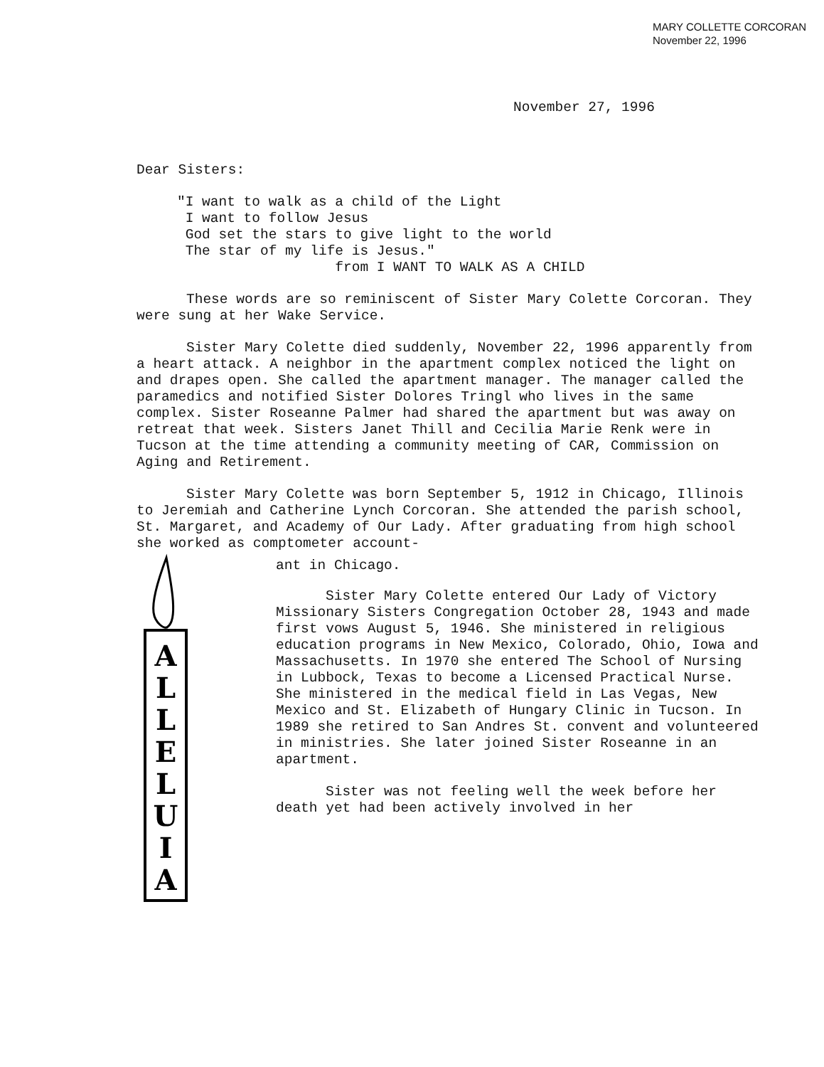MARY COLLETTE CORCORAN
November 22, 1996
November 27, 1996
Dear Sisters:
"I want to walk as a child of the Light
I want to follow Jesus
God set the stars to give light to the world
The star of my life is Jesus."
from I WANT TO WALK AS A CHILD
These words are so reminiscent of Sister Mary Colette Corcoran. They were sung at her Wake Service.
Sister Mary Colette died suddenly, November 22, 1996 apparently from a heart attack. A neighbor in the apartment complex noticed the light on and drapes open. She called the apartment manager. The manager called the paramedics and notified Sister Dolores Tringl who lives in the same complex. Sister Roseanne Palmer had shared the apartment but was away on retreat that week. Sisters Janet Thill and Cecilia Marie Renk were in Tucson at the time attending a community meeting of CAR, Commission on Aging and Retirement.
Sister Mary Colette was born September 5, 1912 in Chicago, Illinois to Jeremiah and Catherine Lynch Corcoran. She attended the parish school, St. Margaret, and Academy of Our Lady. After graduating from high school she worked as comptometer account-
A
L
L
E
L
U
I
A
ant in Chicago.
Sister Mary Colette entered Our Lady of Victory Missionary Sisters Congregation October 28, 1943 and made first vows August 5, 1946. She ministered in religious education programs in New Mexico, Colorado, Ohio, Iowa and Massachusetts. In 1970 she entered The School of Nursing in Lubbock, Texas to become a Licensed Practical Nurse. She ministered in the medical field in Las Vegas, New Mexico and St. Elizabeth of Hungary Clinic in Tucson. In 1989 she retired to San Andres St. convent and volunteered in ministries. She later joined Sister Roseanne in an apartment.
Sister was not feeling well the week before her death yet had been actively involved in her